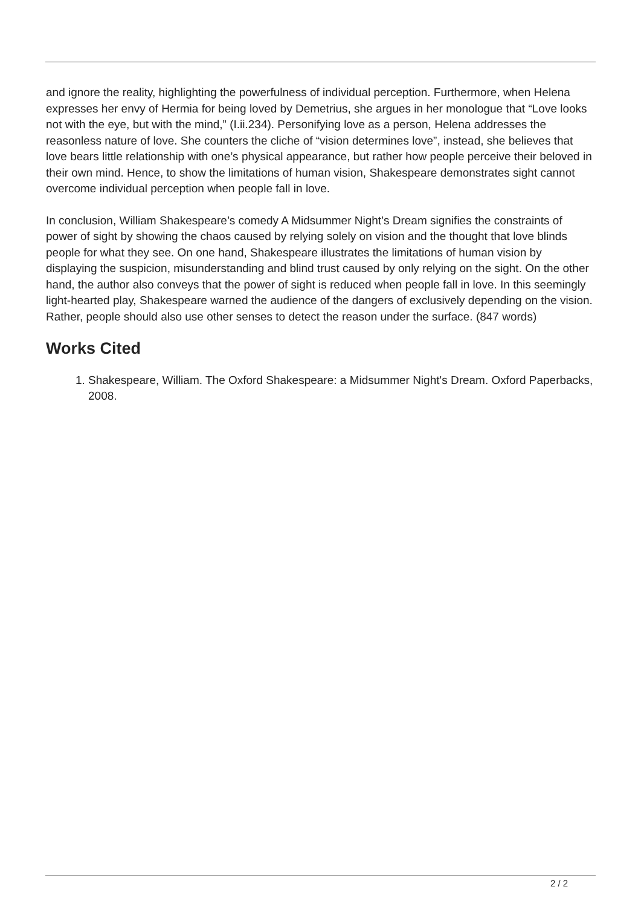and ignore the reality, highlighting the powerfulness of individual perception. Furthermore, when Helena expresses her envy of Hermia for being loved by Demetrius, she argues in her monologue that “Love looks not with the eye, but with the mind,” (I.ii.234). Personifying love as a person, Helena addresses the reasonless nature of love. She counters the cliche of “vision determines love”, instead, she believes that love bears little relationship with one’s physical appearance, but rather how people perceive their beloved in their own mind. Hence, to show the limitations of human vision, Shakespeare demonstrates sight cannot overcome individual perception when people fall in love.
In conclusion, William Shakespeare’s comedy A Midsummer Night’s Dream signifies the constraints of power of sight by showing the chaos caused by relying solely on vision and the thought that love blinds people for what they see. On one hand, Shakespeare illustrates the limitations of human vision by displaying the suspicion, misunderstanding and blind trust caused by only relying on the sight. On the other hand, the author also conveys that the power of sight is reduced when people fall in love. In this seemingly light-hearted play, Shakespeare warned the audience of the dangers of exclusively depending on the vision. Rather, people should also use other senses to detect the reason under the surface. (847 words)
Works Cited
1. Shakespeare, William. The Oxford Shakespeare: a Midsummer Night's Dream. Oxford Paperbacks, 2008.
2 / 2